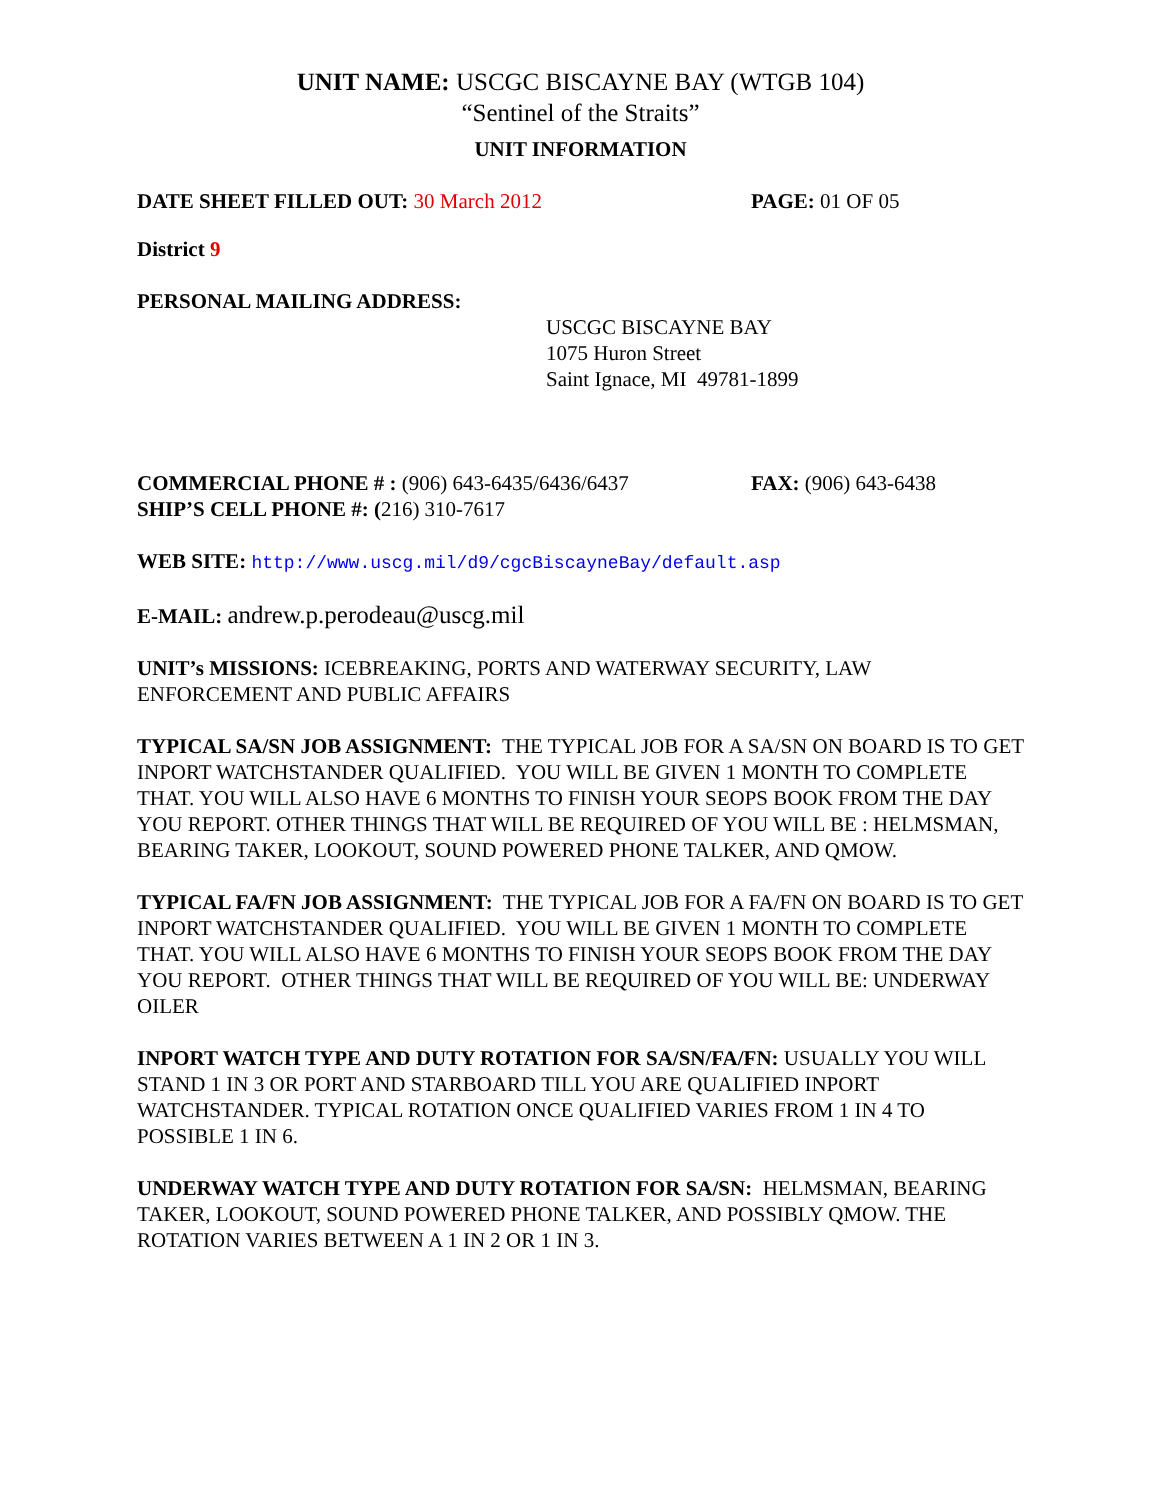UNIT NAME: USCGC BISCAYNE BAY (WTGB 104)
“Sentinel of the Straits”
UNIT INFORMATION
DATE SHEET FILLED OUT: 30 March 2012 PAGE: 01 OF 05
District 9
PERSONAL MAILING ADDRESS:
USCGC BISCAYNE BAY
1075 Huron Street
Saint Ignace, MI 49781-1899
COMMERCIAL PHONE # : (906) 643-6435/6436/6437 FAX: (906) 643-6438
SHIP’S CELL PHONE #: (216) 310-7617
WEB SITE: http://www.uscg.mil/d9/cgcBiscayneBay/default.asp
E-MAIL: andrew.p.perodeau@uscg.mil
UNIT’s MISSIONS: ICEBREAKING, PORTS AND WATERWAY SECURITY, LAW ENFORCEMENT AND PUBLIC AFFAIRS
TYPICAL SA/SN JOB ASSIGNMENT: THE TYPICAL JOB FOR A SA/SN ON BOARD IS TO GET INPORT WATCHSTANDER QUALIFIED. YOU WILL BE GIVEN 1 MONTH TO COMPLETE THAT. YOU WILL ALSO HAVE 6 MONTHS TO FINISH YOUR SEOPS BOOK FROM THE DAY YOU REPORT. OTHER THINGS THAT WILL BE REQUIRED OF YOU WILL BE : HELMSMAN, BEARING TAKER, LOOKOUT, SOUND POWERED PHONE TALKER, AND QMOW.
TYPICAL FA/FN JOB ASSIGNMENT: THE TYPICAL JOB FOR A FA/FN ON BOARD IS TO GET INPORT WATCHSTANDER QUALIFIED. YOU WILL BE GIVEN 1 MONTH TO COMPLETE THAT. YOU WILL ALSO HAVE 6 MONTHS TO FINISH YOUR SEOPS BOOK FROM THE DAY YOU REPORT. OTHER THINGS THAT WILL BE REQUIRED OF YOU WILL BE: UNDERWAY OILER
INPORT WATCH TYPE AND DUTY ROTATION FOR SA/SN/FA/FN: USUALLY YOU WILL STAND 1 IN 3 OR PORT AND STARBOARD TILL YOU ARE QUALIFIED INPORT WATCHSTANDER. TYPICAL ROTATION ONCE QUALIFIED VARIES FROM 1 IN 4 TO POSSIBLE 1 IN 6.
UNDERWAY WATCH TYPE AND DUTY ROTATION FOR SA/SN: HELMSMAN, BEARING TAKER, LOOKOUT, SOUND POWERED PHONE TALKER, AND POSSIBLY QMOW. THE ROTATION VARIES BETWEEN A 1 IN 2 OR 1 IN 3.